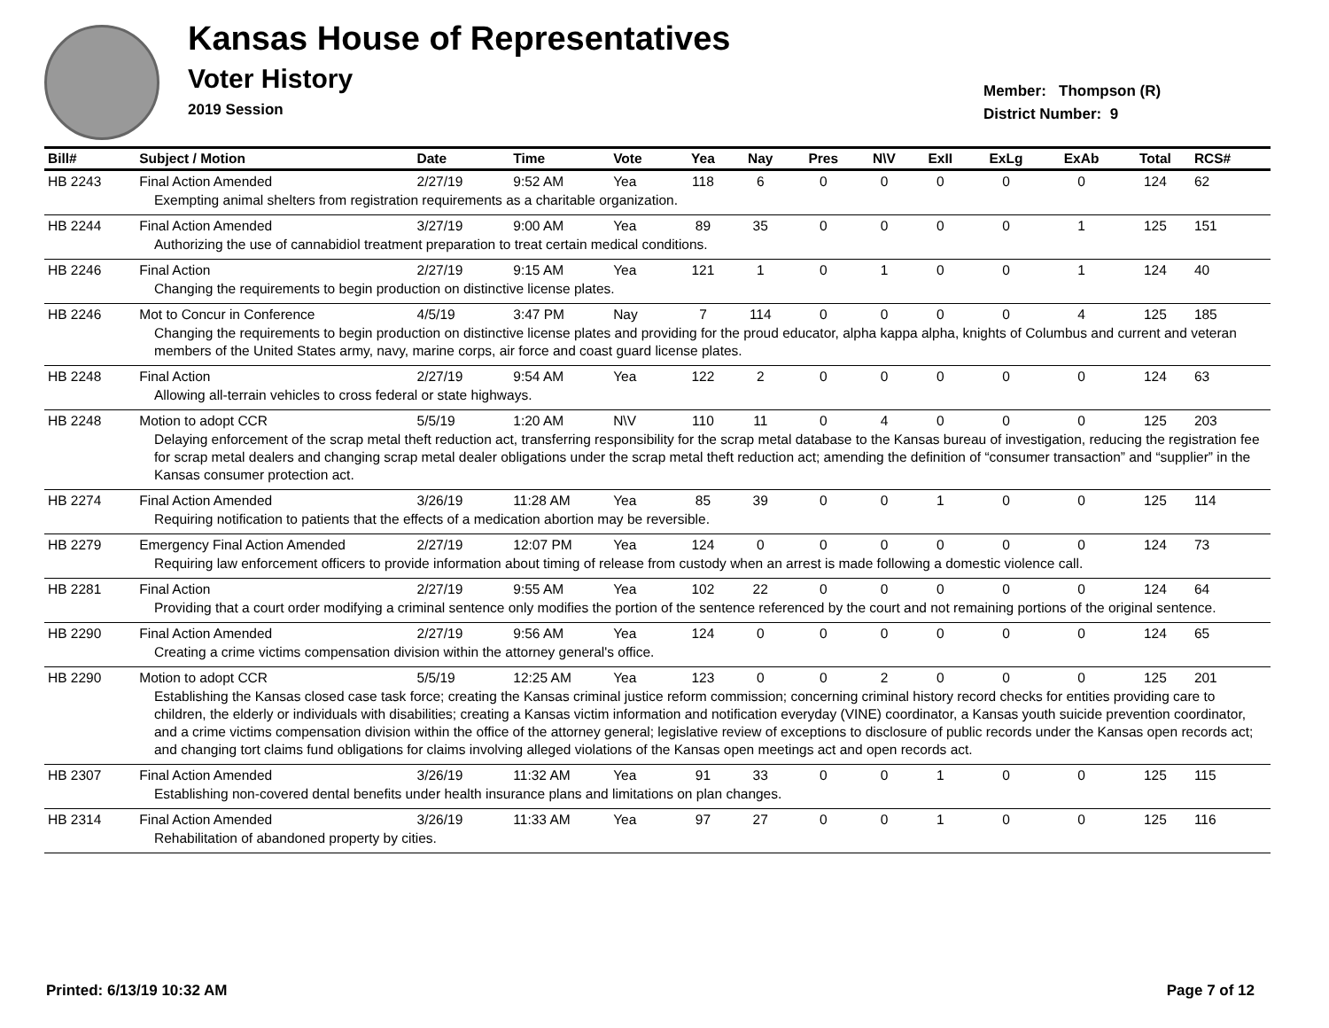Kansas House of Representatives
Voter History
2019 Session
Member: Thompson (R)
District Number: 9
| Bill# | Subject / Motion | Date | Time | Vote | Yea | Nay | Pres | N\V | ExII | ExLg | ExAb | Total | RCS# |
| --- | --- | --- | --- | --- | --- | --- | --- | --- | --- | --- | --- | --- | --- |
| HB 2243 | Final Action Amended | 2/27/19 | 9:52 AM | Yea | 118 | 6 | 0 | 0 | 0 | 0 | 0 | 124 | 62 |
| Exempting animal shelters from registration requirements as a charitable organization. | | | | | | | | | | | | | |
| HB 2244 | Final Action Amended | 3/27/19 | 9:00 AM | Yea | 89 | 35 | 0 | 0 | 0 | 0 | 1 | 125 | 151 |
| Authorizing the use of cannabidiol treatment preparation to treat certain medical conditions. | | | | | | | | | | | | | |
| HB 2246 | Final Action | 2/27/19 | 9:15 AM | Yea | 121 | 1 | 0 | 1 | 0 | 0 | 1 | 124 | 40 |
| Changing the requirements to begin production on distinctive license plates. | | | | | | | | | | | | | |
| HB 2246 | Mot to Concur in Conference | 4/5/19 | 3:47 PM | Nay | 7 | 114 | 0 | 0 | 0 | 0 | 4 | 125 | 185 |
| Changing the requirements to begin production on distinctive license plates and providing for the proud educator, alpha kappa alpha, knights of Columbus and current and veteran members of the United States army, navy, marine corps, air force and coast guard license plates. | | | | | | | | | | | | | |
| HB 2248 | Final Action | 2/27/19 | 9:54 AM | Yea | 122 | 2 | 0 | 0 | 0 | 0 | 0 | 124 | 63 |
| Allowing all-terrain vehicles to cross federal or state highways. | | | | | | | | | | | | | |
| HB 2248 | Motion to adopt CCR | 5/5/19 | 1:20 AM | N\V | 110 | 11 | 0 | 4 | 0 | 0 | 0 | 125 | 203 |
| Delaying enforcement of the scrap metal theft reduction act, transferring responsibility for the scrap metal database to the Kansas bureau of investigation, reducing the registration fee for scrap metal dealers and changing scrap metal dealer obligations under the scrap metal theft reduction act; amending the definition of “consumer transaction” and “supplier” in the Kansas consumer protection act. | | | | | | | | | | | | | |
| HB 2274 | Final Action Amended | 3/26/19 | 11:28 AM | Yea | 85 | 39 | 0 | 0 | 1 | 0 | 0 | 125 | 114 |
| Requiring notification to patients that the effects of a medication abortion may be reversible. | | | | | | | | | | | | | |
| HB 2279 | Emergency Final Action Amended | 2/27/19 | 12:07 PM | Yea | 124 | 0 | 0 | 0 | 0 | 0 | 0 | 124 | 73 |
| Requiring law enforcement officers to provide information about timing of release from custody when an arrest is made following a domestic violence call. | | | | | | | | | | | | | |
| HB 2281 | Final Action | 2/27/19 | 9:55 AM | Yea | 102 | 22 | 0 | 0 | 0 | 0 | 0 | 124 | 64 |
| Providing that a court order modifying a criminal sentence only modifies the portion of the sentence referenced by the court and not remaining portions of the original sentence. | | | | | | | | | | | | | |
| HB 2290 | Final Action Amended | 2/27/19 | 9:56 AM | Yea | 124 | 0 | 0 | 0 | 0 | 0 | 0 | 124 | 65 |
| Creating a crime victims compensation division within the attorney general's office. | | | | | | | | | | | | | |
| HB 2290 | Motion to adopt CCR | 5/5/19 | 12:25 AM | Yea | 123 | 0 | 0 | 2 | 0 | 0 | 0 | 125 | 201 |
| Establishing the Kansas closed case task force; creating the Kansas criminal justice reform commission; concerning criminal history record checks for entities providing care to children, the elderly or individuals with disabilities; creating a Kansas victim information and notification everyday (VINE) coordinator, a Kansas youth suicide prevention coordinator, and a crime victims compensation division within the office of the attorney general; legislative review of exceptions to disclosure of public records under the Kansas open records act; and changing tort claims fund obligations for claims involving alleged violations of the Kansas open meetings act and open records act. | | | | | | | | | | | | | |
| HB 2307 | Final Action Amended | 3/26/19 | 11:32 AM | Yea | 91 | 33 | 0 | 0 | 1 | 0 | 0 | 125 | 115 |
| Establishing non-covered dental benefits under health insurance plans and limitations on plan changes. | | | | | | | | | | | | | |
| HB 2314 | Final Action Amended | 3/26/19 | 11:33 AM | Yea | 97 | 27 | 0 | 0 | 1 | 0 | 0 | 125 | 116 |
| Rehabilitation of abandoned property by cities. | | | | | | | | | | | | | |
Printed: 6/13/19 10:32 AM Page 7 of 12